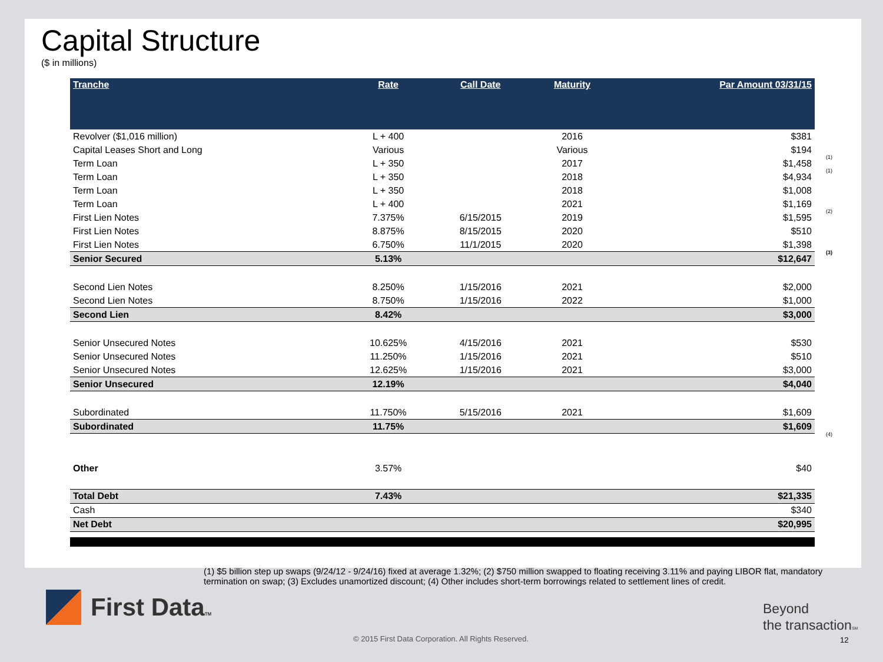Capital Structure
($ in millions)
| Tranche | Rate | Call Date | Maturity | Par Amount 03/31/15 |
| --- | --- | --- | --- | --- |
| Revolver ($1,016 million) | L + 400 | | 2016 | $381 |
| Capital Leases Short and Long | Various | | Various | $194 |
| Term Loan | L + 350 | | 2017 | $1,458<sup>(1)</sup> |
| Term Loan | L + 350 | | 2018 | $4,934<sup>(1)</sup> |
| Term Loan | L + 350 | | 2018 | $1,008 |
| Term Loan | L + 400 | | 2021 | $1,169 |
| First Lien Notes | 7.375% | 6/15/2015 | 2019 | $1,595<sup>(2)</sup> |
| First Lien Notes | 8.875% | 8/15/2015 | 2020 | $510 |
| First Lien Notes | 6.750% | 11/1/2015 | 2020 | $1,398 |
| Senior Secured | 5.13% | | | $12,647<sup>(3)</sup> |
| Second Lien Notes | 8.250% | 1/15/2016 | 2021 | $2,000 |
| Second Lien Notes | 8.750% | 1/15/2016 | 2022 | $1,000 |
| Second Lien | 8.42% | | | $3,000 |
| Senior Unsecured Notes | 10.625% | 4/15/2016 | 2021 | $530 |
| Senior Unsecured Notes | 11.250% | 1/15/2016 | 2021 | $510 |
| Senior Unsecured Notes | 12.625% | 1/15/2016 | 2021 | $3,000 |
| Senior Unsecured | 12.19% | | | $4,040 |
| Subordinated | 11.750% | 5/15/2016 | 2021 | $1,609 |
| Subordinated | 11.75% | | | $1,609 |
| Other | 3.57% | | | $40<sup>(4)</sup> |
| Total Debt | 7.43% | | | $21,335 |
| Cash | | | | $340 |
| Net Debt | | | | $20,995 |
(1) $5 billion step up swaps (9/24/12 - 9/24/16) fixed at average 1.32%; (2) $750 million swapped to floating receiving 3.11% and paying LIBOR flat, mandatory termination on swap; (3) Excludes unamortized discount; (4) Other includes short-term borrowings related to settlement lines of credit.
First DataTM
© 2015 First Data Corporation. All Rights Reserved.
Beyond
the transactionSM
12